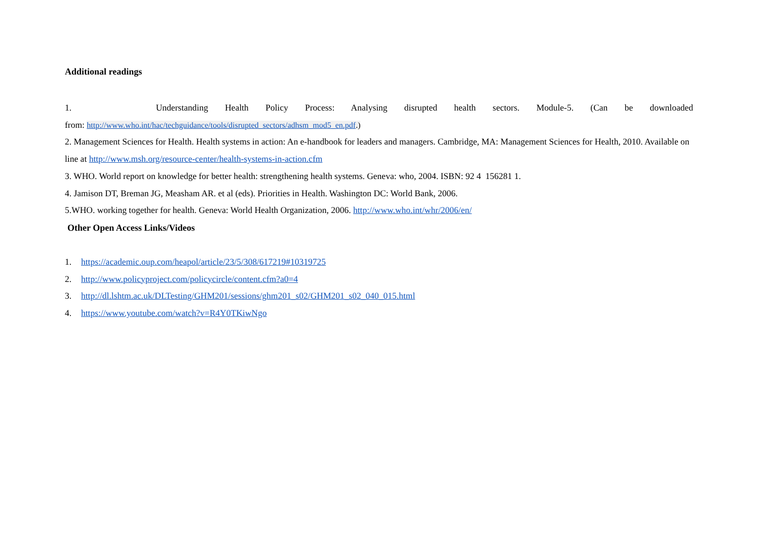Additional readings
1. Understanding Health Policy Process: Analysing disrupted health sectors. Module-5. (Can be downloaded
from: http://www.who.int/hac/techguidance/tools/disrupted_sectors/adhsm_mod5_en.pdf.)
2. Management Sciences for Health. Health systems in action: An e-handbook for leaders and managers. Cambridge, MA: Management Sciences for Health, 2010. Available on line at http://www.msh.org/resource-center/health-systems-in-action.cfm
3. WHO. World report on knowledge for better health: strengthening health systems. Geneva: who, 2004. ISBN: 92 4 156281 1.
4. Jamison DT, Breman JG, Measham AR. et al (eds). Priorities in Health. Washington DC: World Bank, 2006.
5.WHO. working together for health. Geneva: World Health Organization, 2006. http://www.who.int/whr/2006/en/
Other Open Access Links/Videos
1. https://academic.oup.com/heapol/article/23/5/308/617219#10319725
2. http://www.policyproject.com/policycircle/content.cfm?a0=4
3. http://dl.lshtm.ac.uk/DLTesting/GHM201/sessions/ghm201_s02/GHM201_s02_040_015.html
4. https://www.youtube.com/watch?v=R4Y0TKiwNgo